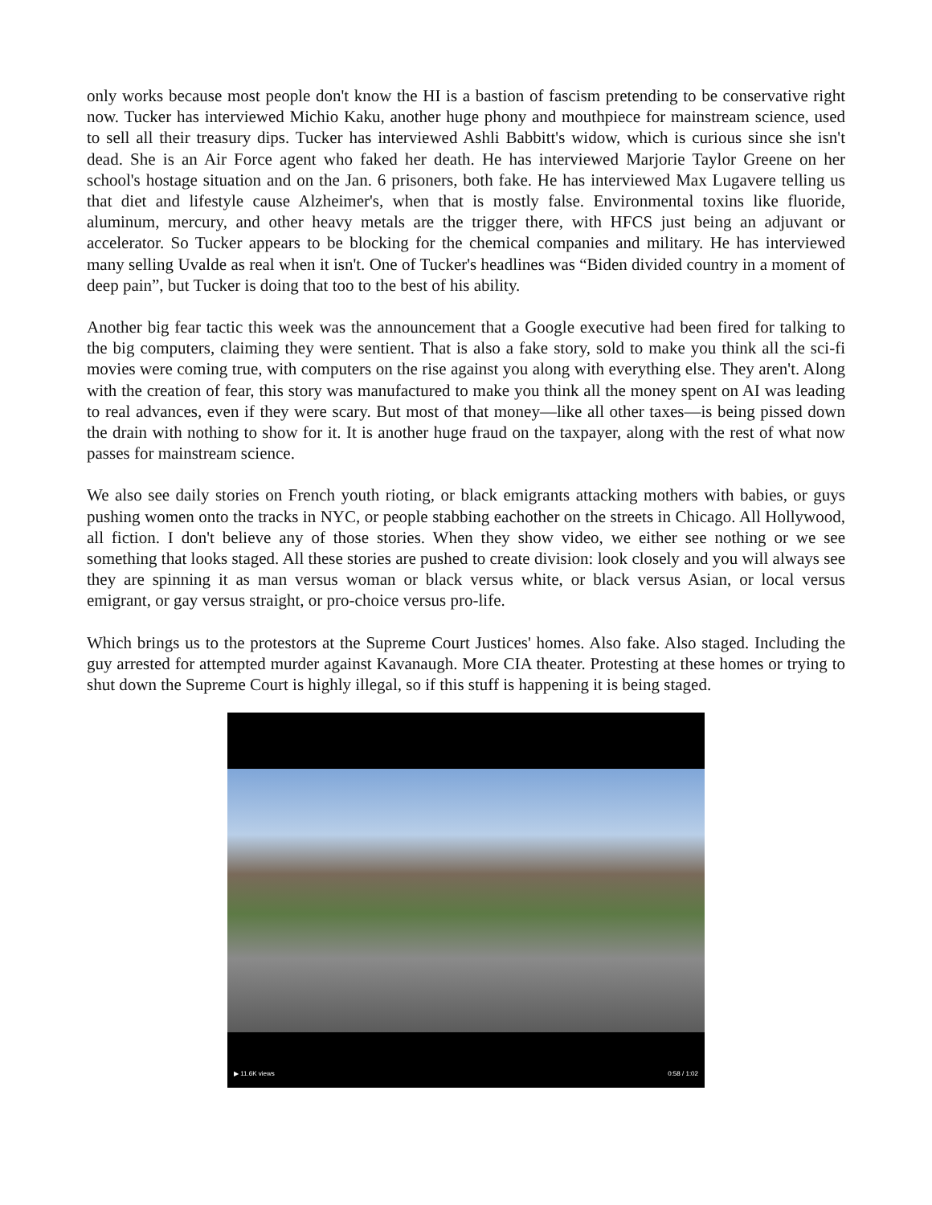only works because most people don't know the HI is a bastion of fascism pretending to be conservative right now. Tucker has interviewed Michio Kaku, another huge phony and mouthpiece for mainstream science, used to sell all their treasury dips. Tucker has interviewed Ashli Babbitt's widow, which is curious since she isn't dead. She is an Air Force agent who faked her death. He has interviewed Marjorie Taylor Greene on her school's hostage situation and on the Jan. 6 prisoners, both fake. He has interviewed Max Lugavere telling us that diet and lifestyle cause Alzheimer's, when that is mostly false. Environmental toxins like fluoride, aluminum, mercury, and other heavy metals are the trigger there, with HFCS just being an adjuvant or accelerator. So Tucker appears to be blocking for the chemical companies and military. He has interviewed many selling Uvalde as real when it isn't. One of Tucker's headlines was “Biden divided country in a moment of deep pain”, but Tucker is doing that too to the best of his ability.
Another big fear tactic this week was the announcement that a Google executive had been fired for talking to the big computers, claiming they were sentient. That is also a fake story, sold to make you think all the sci-fi movies were coming true, with computers on the rise against you along with everything else. They aren't. Along with the creation of fear, this story was manufactured to make you think all the money spent on AI was leading to real advances, even if they were scary. But most of that money—like all other taxes—is being pissed down the drain with nothing to show for it. It is another huge fraud on the taxpayer, along with the rest of what now passes for mainstream science.
We also see daily stories on French youth rioting, or black emigrants attacking mothers with babies, or guys pushing women onto the tracks in NYC, or people stabbing eachother on the streets in Chicago. All Hollywood, all fiction. I don't believe any of those stories. When they show video, we either see nothing or we see something that looks staged. All these stories are pushed to create division: look closely and you will always see they are spinning it as man versus woman or black versus white, or black versus Asian, or local versus emigrant, or gay versus straight, or pro-choice versus pro-life.
Which brings us to the protestors at the Supreme Court Justices' homes. Also fake. Also staged. Including the guy arrested for attempted murder against Kavanaugh. More CIA theater. Protesting at these homes or trying to shut down the Supreme Court is highly illegal, so if this stuff is happening it is being staged.
▶ 11.6K views 0:58 / 1:02